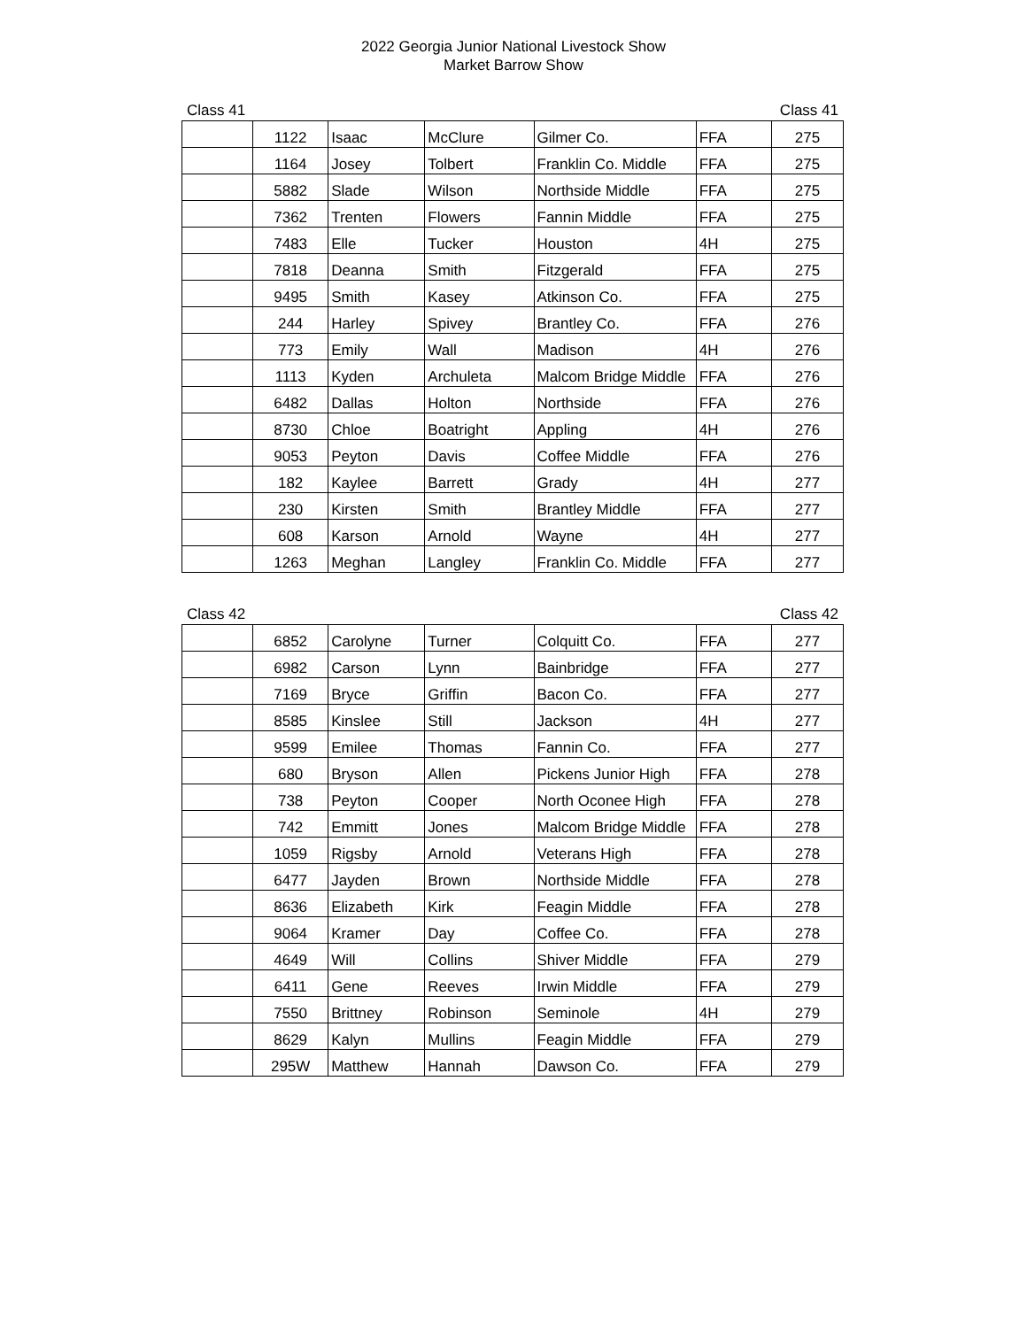2022 Georgia Junior National Livestock Show
Market Barrow Show
Class 41 Class 41
| | 1122 | Isaac | McClure | Gilmer Co. | FFA | 275 |
| | 1164 | Josey | Tolbert | Franklin Co. Middle | FFA | 275 |
| | 5882 | Slade | Wilson | Northside Middle | FFA | 275 |
| | 7362 | Trenten | Flowers | Fannin Middle | FFA | 275 |
| | 7483 | Elle | Tucker | Houston | 4H | 275 |
| | 7818 | Deanna | Smith | Fitzgerald | FFA | 275 |
| | 9495 | Smith | Kasey | Atkinson Co. | FFA | 275 |
| | 244 | Harley | Spivey | Brantley Co. | FFA | 276 |
| | 773 | Emily | Wall | Madison | 4H | 276 |
| | 1113 | Kyden | Archuleta | Malcom Bridge Middle | FFA | 276 |
| | 6482 | Dallas | Holton | Northside | FFA | 276 |
| | 8730 | Chloe | Boatright | Appling | 4H | 276 |
| | 9053 | Peyton | Davis | Coffee Middle | FFA | 276 |
| | 182 | Kaylee | Barrett | Grady | 4H | 277 |
| | 230 | Kirsten | Smith | Brantley Middle | FFA | 277 |
| | 608 | Karson | Arnold | Wayne | 4H | 277 |
| | 1263 | Meghan | Langley | Franklin Co. Middle | FFA | 277 |
Class 42 Class 42
| | 6852 | Carolyne | Turner | Colquitt Co. | FFA | 277 |
| | 6982 | Carson | Lynn | Bainbridge | FFA | 277 |
| | 7169 | Bryce | Griffin | Bacon Co. | FFA | 277 |
| | 8585 | Kinslee | Still | Jackson | 4H | 277 |
| | 9599 | Emilee | Thomas | Fannin Co. | FFA | 277 |
| | 680 | Bryson | Allen | Pickens Junior High | FFA | 278 |
| | 738 | Peyton | Cooper | North Oconee High | FFA | 278 |
| | 742 | Emmitt | Jones | Malcom Bridge Middle | FFA | 278 |
| | 1059 | Rigsby | Arnold | Veterans High | FFA | 278 |
| | 6477 | Jayden | Brown | Northside Middle | FFA | 278 |
| | 8636 | Elizabeth | Kirk | Feagin Middle | FFA | 278 |
| | 9064 | Kramer | Day | Coffee Co. | FFA | 278 |
| | 4649 | Will | Collins | Shiver Middle | FFA | 279 |
| | 6411 | Gene | Reeves | Irwin Middle | FFA | 279 |
| | 7550 | Brittney | Robinson | Seminole | 4H | 279 |
| | 8629 | Kalyn | Mullins | Feagin Middle | FFA | 279 |
| | 295W | Matthew | Hannah | Dawson Co. | FFA | 279 |